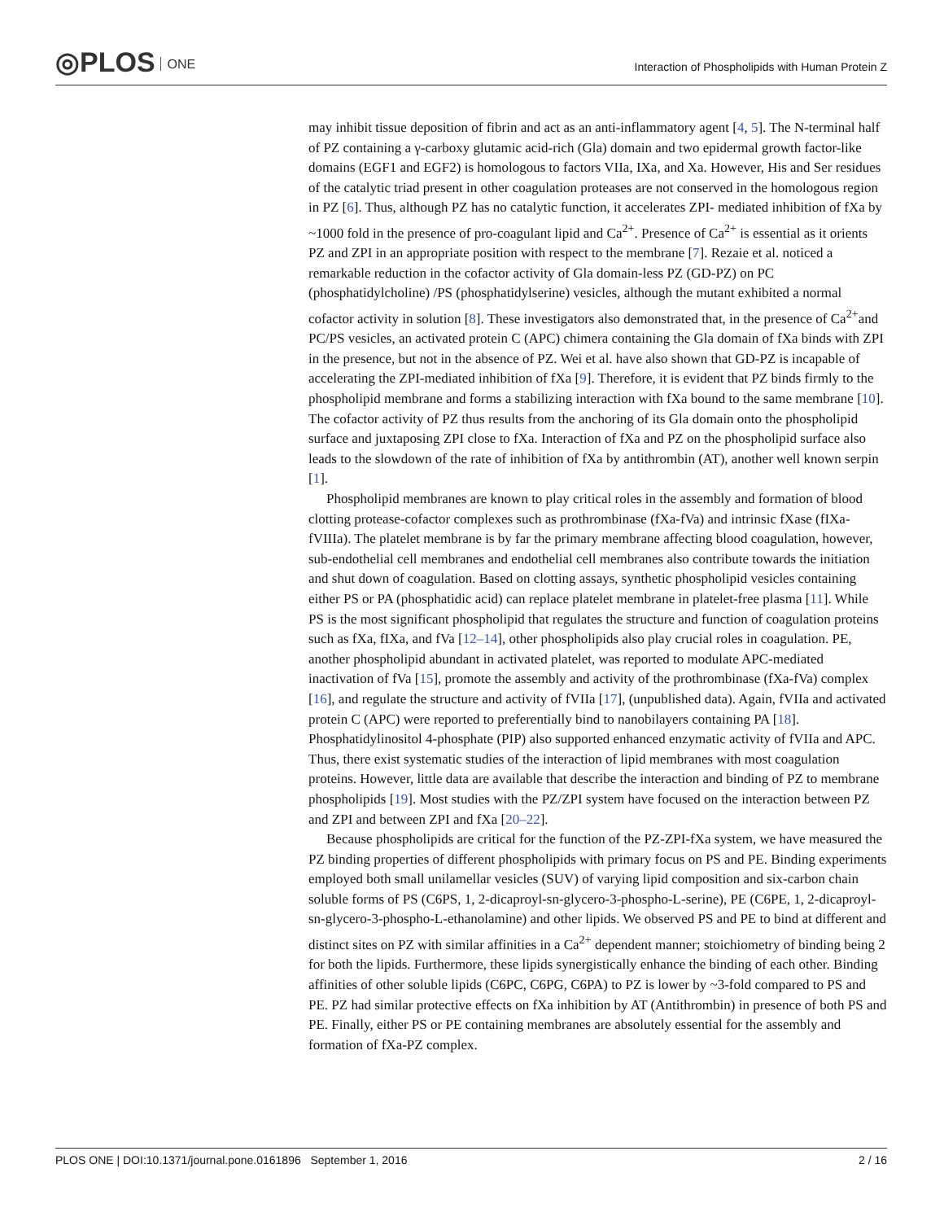◎PLOS ONE
Interaction of Phospholipids with Human Protein Z
may inhibit tissue deposition of fibrin and act as an anti-inflammatory agent [4, 5]. The N-terminal half of PZ containing a γ-carboxy glutamic acid-rich (Gla) domain and two epidermal growth factor-like domains (EGF1 and EGF2) is homologous to factors VIIa, IXa, and Xa. However, His and Ser residues of the catalytic triad present in other coagulation proteases are not conserved in the homologous region in PZ [6]. Thus, although PZ has no catalytic function, it accelerates ZPI- mediated inhibition of fXa by ~1000 fold in the presence of pro-coagulant lipid and Ca<sup>2+</sup>. Presence of Ca<sup>2+</sup> is essential as it orients PZ and ZPI in an appropriate position with respect to the membrane [7]. Rezaie et al. noticed a remarkable reduction in the cofactor activity of Gla domain-less PZ (GD-PZ) on PC (phosphatidylcholine) /PS (phosphatidylserine) vesicles, although the mutant exhibited a normal cofactor activity in solution [8]. These investigators also demonstrated that, in the presence of Ca<sup>2+</sup>and PC/PS vesicles, an activated protein C (APC) chimera containing the Gla domain of fXa binds with ZPI in the presence, but not in the absence of PZ. Wei et al. have also shown that GD-PZ is incapable of accelerating the ZPI-mediated inhibition of fXa [9]. Therefore, it is evident that PZ binds firmly to the phospholipid membrane and forms a stabilizing interaction with fXa bound to the same membrane [10]. The cofactor activity of PZ thus results from the anchoring of its Gla domain onto the phospholipid surface and juxtaposing ZPI close to fXa. Interaction of fXa and PZ on the phospholipid surface also leads to the slowdown of the rate of inhibition of fXa by antithrombin (AT), another well known serpin [1].
Phospholipid membranes are known to play critical roles in the assembly and formation of blood clotting protease-cofactor complexes such as prothrombinase (fXa-fVa) and intrinsic fXase (fIXa-fVIIIa). The platelet membrane is by far the primary membrane affecting blood coagulation, however, sub-endothelial cell membranes and endothelial cell membranes also contribute towards the initiation and shut down of coagulation. Based on clotting assays, synthetic phospholipid vesicles containing either PS or PA (phosphatidic acid) can replace platelet membrane in platelet-free plasma [11]. While PS is the most significant phospholipid that regulates the structure and function of coagulation proteins such as fXa, fIXa, and fVa [12–14], other phospholipids also play crucial roles in coagulation. PE, another phospholipid abundant in activated platelet, was reported to modulate APC-mediated inactivation of fVa [15], promote the assembly and activity of the prothrombinase (fXa-fVa) complex [16], and regulate the structure and activity of fVIIa [17], (unpublished data). Again, fVIIa and activated protein C (APC) were reported to preferentially bind to nanobilayers containing PA [18]. Phosphatidylinositol 4-phosphate (PIP) also supported enhanced enzymatic activity of fVIIa and APC. Thus, there exist systematic studies of the interaction of lipid membranes with most coagulation proteins. However, little data are available that describe the interaction and binding of PZ to membrane phospholipids [19]. Most studies with the PZ/ZPI system have focused on the interaction between PZ and ZPI and between ZPI and fXa [20–22].
Because phospholipids are critical for the function of the PZ-ZPI-fXa system, we have measured the PZ binding properties of different phospholipids with primary focus on PS and PE. Binding experiments employed both small unilamellar vesicles (SUV) of varying lipid composition and six-carbon chain soluble forms of PS (C6PS, 1, 2-dicaproyl-sn-glycero-3-phospho-L-serine), PE (C6PE, 1, 2-dicaproyl-sn-glycero-3-phospho-L-ethanolamine) and other lipids. We observed PS and PE to bind at different and distinct sites on PZ with similar affinities in a Ca<sup>2+</sup> dependent manner; stoichiometry of binding being 2 for both the lipids. Furthermore, these lipids synergistically enhance the binding of each other. Binding affinities of other soluble lipids (C6PC, C6PG, C6PA) to PZ is lower by ~3-fold compared to PS and PE. PZ had similar protective effects on fXa inhibition by AT (Antithrombin) in presence of both PS and PE. Finally, either PS or PE containing membranes are absolutely essential for the assembly and formation of fXa-PZ complex.
PLOS ONE | DOI:10.1371/journal.pone.0161896 September 1, 2016 2 / 16